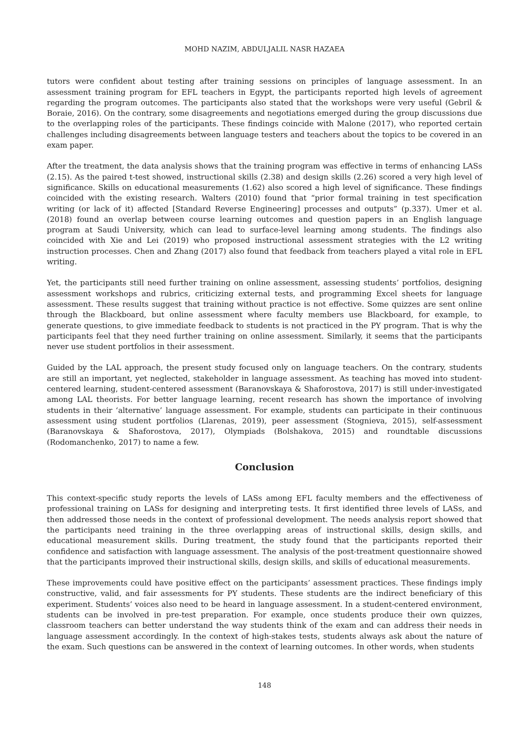MOHD NAZIM, ABDULJALIL NASR HAZAEA
tutors were confident about testing after training sessions on principles of language assessment. In an assessment training program for EFL teachers in Egypt, the participants reported high levels of agreement regarding the program outcomes. The participants also stated that the workshops were very useful (Gebril & Boraie, 2016). On the contrary, some disagreements and negotiations emerged during the group discussions due to the overlapping roles of the participants. These findings coincide with Malone (2017), who reported certain challenges including disagreements between language testers and teachers about the topics to be covered in an exam paper.
After the treatment, the data analysis shows that the training program was effective in terms of enhancing LASs (2.15). As the paired t-test showed, instructional skills (2.38) and design skills (2.26) scored a very high level of significance. Skills on educational measurements (1.62) also scored a high level of significance. These findings coincided with the existing research. Walters (2010) found that “prior formal training in test specification writing (or lack of it) affected [Standard Reverse Engineering] processes and outputs” (p.337). Umer et al. (2018) found an overlap between course learning outcomes and question papers in an English language program at Saudi University, which can lead to surface-level learning among students. The findings also coincided with Xie and Lei (2019) who proposed instructional assessment strategies with the L2 writing instruction processes. Chen and Zhang (2017) also found that feedback from teachers played a vital role in EFL writing.
Yet, the participants still need further training on online assessment, assessing students’ portfolios, designing assessment workshops and rubrics, criticizing external tests, and programming Excel sheets for language assessment. These results suggest that training without practice is not effective. Some quizzes are sent online through the Blackboard, but online assessment where faculty members use Blackboard, for example, to generate questions, to give immediate feedback to students is not practiced in the PY program. That is why the participants feel that they need further training on online assessment. Similarly, it seems that the participants never use student portfolios in their assessment.
Guided by the LAL approach, the present study focused only on language teachers. On the contrary, students are still an important, yet neglected, stakeholder in language assessment. As teaching has moved into student-centered learning, student-centered assessment (Baranovskaya & Shaforostova, 2017) is still under-investigated among LAL theorists. For better language learning, recent research has shown the importance of involving students in their ‘alternative’ language assessment. For example, students can participate in their continuous assessment using student portfolios (Llarenas, 2019), peer assessment (Stognieva, 2015), self-assessment (Baranovskaya & Shaforostova, 2017), Olympiads (Bolshakova, 2015) and roundtable discussions (Rodomanchenko, 2017) to name a few.
Conclusion
This context-specific study reports the levels of LASs among EFL faculty members and the effectiveness of professional training on LASs for designing and interpreting tests. It first identified three levels of LASs, and then addressed those needs in the context of professional development. The needs analysis report showed that the participants need training in the three overlapping areas of instructional skills, design skills, and educational measurement skills. During treatment, the study found that the participants reported their confidence and satisfaction with language assessment. The analysis of the post-treatment questionnaire showed that the participants improved their instructional skills, design skills, and skills of educational measurements.
These improvements could have positive effect on the participants’ assessment practices. These findings imply constructive, valid, and fair assessments for PY students. These students are the indirect beneficiary of this experiment. Students’ voices also need to be heard in language assessment. In a student-centered environment, students can be involved in pre-test preparation. For example, once students produce their own quizzes, classroom teachers can better understand the way students think of the exam and can address their needs in language assessment accordingly. In the context of high-stakes tests, students always ask about the nature of the exam. Such questions can be answered in the context of learning outcomes. In other words, when students
148